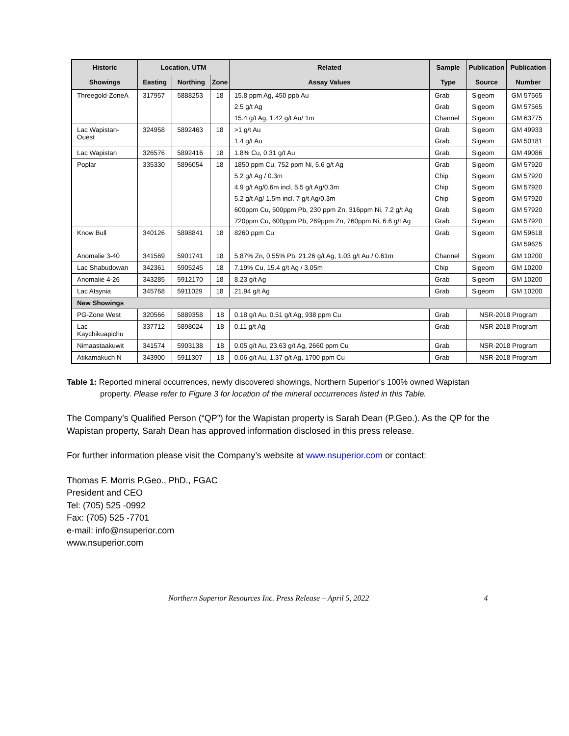| Historic | Location, UTM | | | Related | Sample | Publication | Publication |
| --- | --- | --- | --- | --- | --- | --- | --- |
| Showings | Easting | Northing | Zone | Assay Values | Type | Source | Number |
| Threegold-ZoneA | 317957 | 5888253 | 18 | 15.8 ppm Ag, 450 ppb Au | Grab | Sigeom | GM 57565 |
| | | | | 2.5 g/t Ag | Grab | Sigeom | GM 57565 |
| | | | | 15.4 g/t Ag, 1.42 g/t Au/ 1m | Channel | Sigeom | GM 63775 |
| Lac Wapistan- Ouest | 324958 | 5892463 | 18 | >1 g/t Au | Grab | Sigeom | GM 49933 |
| | | | | 1.4 g/t Au | Grab | Sigeom | GM 50181 |
| Lac Wapistan | 326576 | 5892416 | 18 | 1.8% Cu, 0.31 g/t Au | Grab | Sigeom | GM 49086 |
| Poplar | 335330 | 5896054 | 18 | 1850 ppm Cu, 752 ppm Ni, 5.6 g/t Ag | Grab | Sigeom | GM 57920 |
| | | | | 5.2 g/t Ag / 0.3m | Chip | Sigeom | GM 57920 |
| | | | | 4.9 g/t Ag/0.6m incl. 5.5 g/t Ag/0.3m | Chip | Sigeom | GM 57920 |
| | | | | 5.2 g/t Ag/ 1.5m incl. 7 g/t Ag/0.3m | Chip | Sigeom | GM 57920 |
| | | | | 600ppm Cu, 500ppm Pb, 230 ppm Zn, 316ppm Ni, 7.2 g/t Ag | Grab | Sigeom | GM 57920 |
| | | | | 720ppm Cu, 600ppm Pb, 269ppm Zn, 760ppm Ni, 6.6 g/t Ag | Grab | Sigeom | GM 57920 |
| Know Bull | 340126 | 5898841 | 18 | 8260 ppm Cu | Grab | Sigeom | GM 59618 |
| | | | | | | | GM 59625 |
| Anomalie 3-40 | 341569 | 5901741 | 18 | 5.87% Zn, 0.55% Pb, 21.26 g/t Ag, 1.03 g/t Au / 0.61m | Channel | Sigeom | GM 10200 |
| Lac Shabudowan | 342361 | 5905245 | 18 | 7.19% Cu, 15.4 g/t Ag / 3.05m | Chip | Sigeom | GM 10200 |
| Anomalie 4-26 | 343285 | 5912170 | 18 | 8.23 g/t Ag | Grab | Sigeom | GM 10200 |
| Lac Atsynia | 345768 | 5911029 | 18 | 21.94 g/t Ag | Grab | Sigeom | GM 10200 |
| New Showings | | | | | | | |
| PG-Zone West | 320566 | 5889358 | 18 | 0.18 g/t Au, 0.51 g/t Ag, 938 ppm Cu | Grab | NSR-2018 Program | |
| Lac Kaychikuapichu | 337712 | 5898024 | 18 | 0.11 g/t Ag | Grab | NSR-2018 Program | |
| Nimaastaakuwit | 341574 | 5903138 | 18 | 0.05 g/t Au, 23.63 g/t Ag, 2660 ppm Cu | Grab | NSR-2018 Program | |
| Atikamakuch N | 343900 | 5911307 | 18 | 0.06 g/t Au, 1.37 g/t Ag, 1700 ppm Cu | Grab | NSR-2018 Program | |
Table 1: Reported mineral occurrences, newly discovered showings, Northern Superior’s 100% owned Wapistan
property. Please refer to Figure 3 for location of the mineral occurrences listed in this Table.
The Company’s Qualified Person (“QP”) for the Wapistan property is Sarah Dean (P.Geo.). As the QP for the Wapistan property, Sarah Dean has approved information disclosed in this press release.
For further information please visit the Company’s website at www.nsuperior.com or contact:
Thomas F. Morris P.Geo., PhD., FGAC
President and CEO
Tel: (705) 525 -0992
Fax: (705) 525 -7701
e-mail: info@nsuperior.com
www.nsuperior.com
Northern Superior Resources Inc. Press Release – April 5, 2022 4